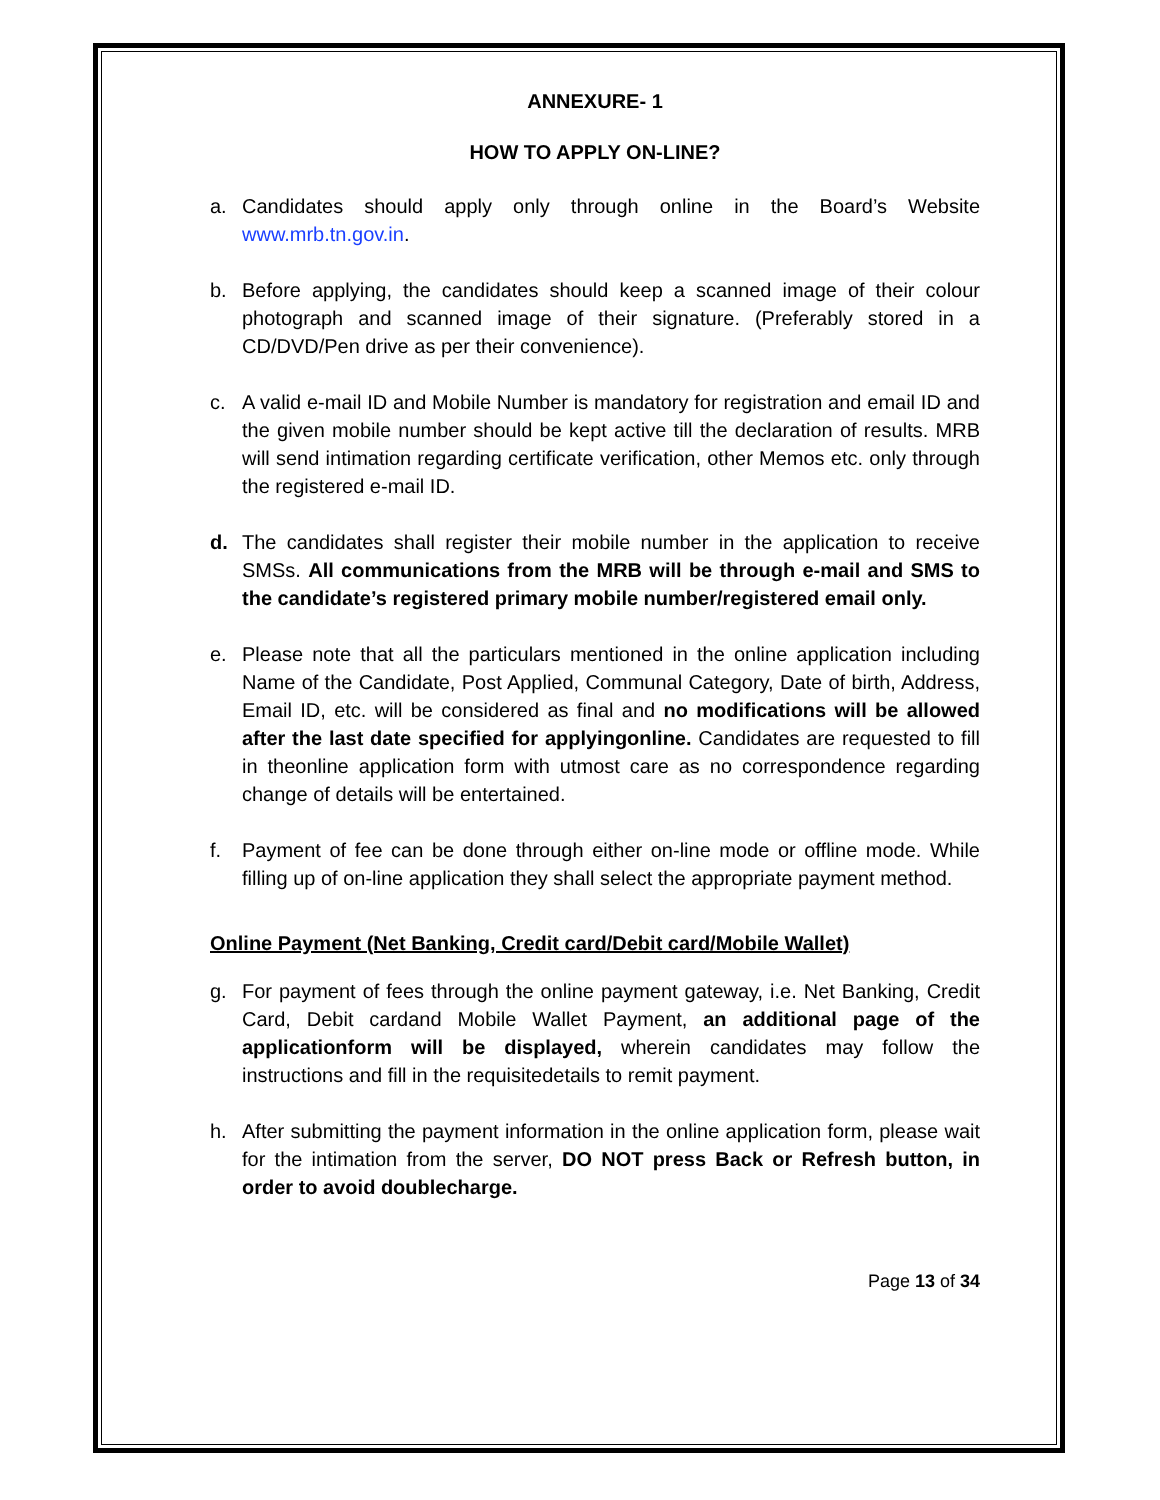ANNEXURE- 1
HOW TO APPLY ON-LINE?
a. Candidates should apply only through online in the Board’s Website www.mrb.tn.gov.in.
b. Before applying, the candidates should keep a scanned image of their colour photograph and scanned image of their signature. (Preferably stored in a CD/DVD/Pen drive as per their convenience).
c. A valid e-mail ID and Mobile Number is mandatory for registration and email ID and the given mobile number should be kept active till the declaration of results. MRB will send intimation regarding certificate verification, other Memos etc. only through the registered e-mail ID.
d. The candidates shall register their mobile number in the application to receive SMSs. All communications from the MRB will be through e-mail and SMS to the candidate’s registered primary mobile number/registered email only.
e. Please note that all the particulars mentioned in the online application including Name of the Candidate, Post Applied, Communal Category, Date of birth, Address, Email ID, etc. will be considered as final and no modifications will be allowed after the last date specified for applyingonline. Candidates are requested to fill in theonline application form with utmost care as no correspondence regarding change of details will be entertained.
f. Payment of fee can be done through either on-line mode or offline mode. While filling up of on-line application they shall select the appropriate payment method.
Online Payment (Net Banking, Credit card/Debit card/Mobile Wallet)
g. For payment of fees through the online payment gateway, i.e. Net Banking, Credit Card, Debit cardand Mobile Wallet Payment, an additional page of the applicationform will be displayed, wherein candidates may follow the instructions and fill in the requisitedetails to remit payment.
h. After submitting the payment information in the online application form, please wait for the intimation from the server, DO NOT press Back or Refresh button, in order to avoid doublecharge.
Page 13 of 34